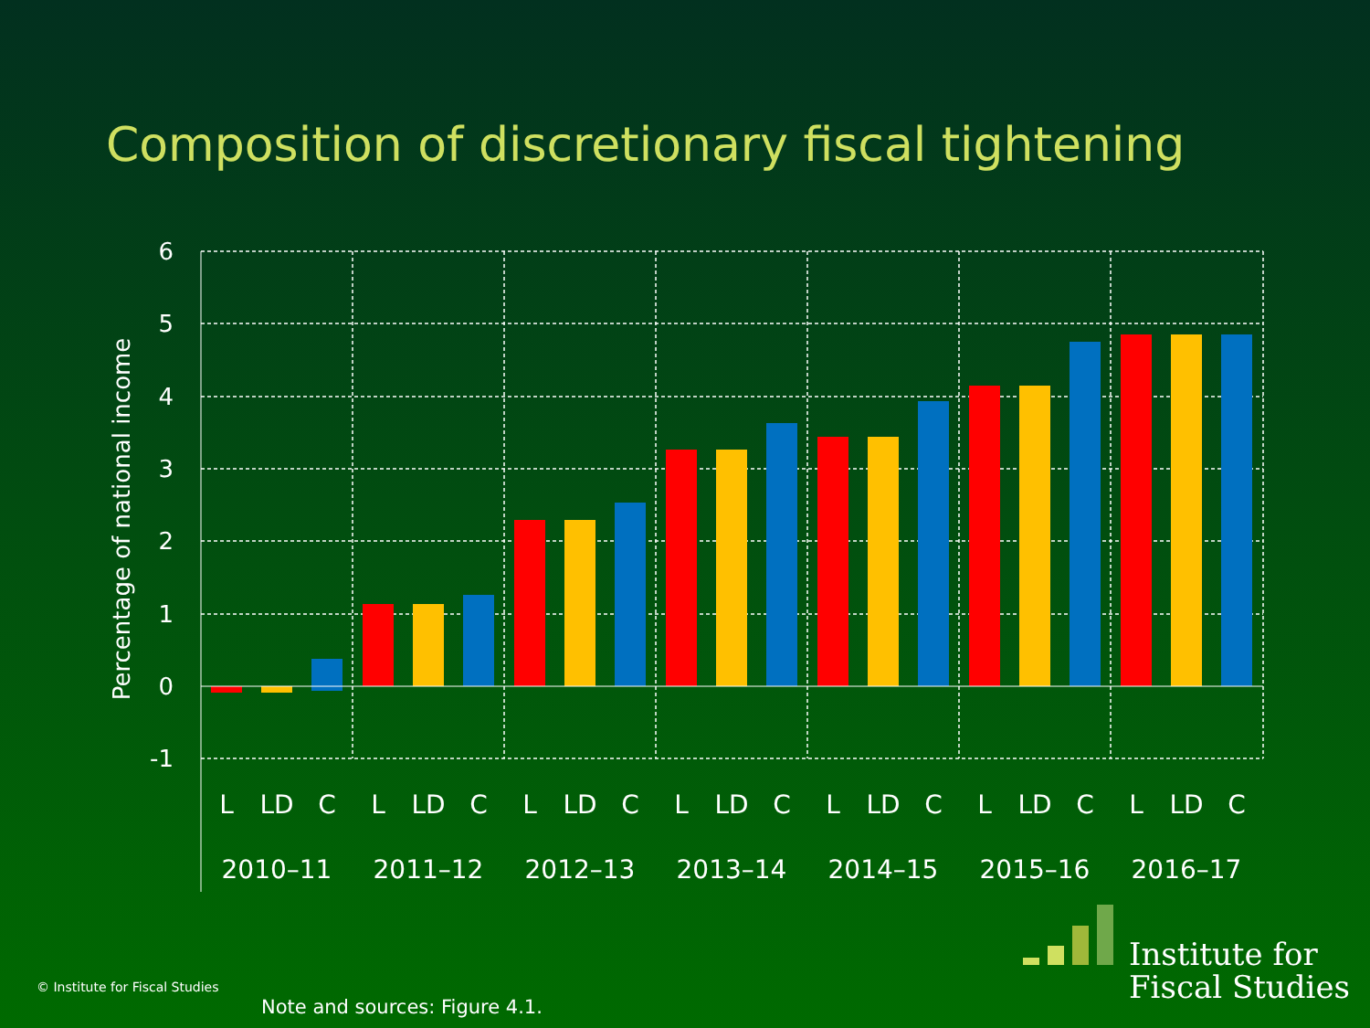Composition of discretionary fiscal tightening
6
5
4
3
2
1
0
-1
Percentage of national income
L
LD
C
L
LD
C
L
LD
C
L
LD
C
L
LD
C
L
LD
C
L
LD
C
2010–11
2011–12
2012–13
2013–14
2014–15
2015–16
2016–17
© Institute for Fiscal Studies
Note and sources: Figure 4.1.
Institute for
Fiscal Studies